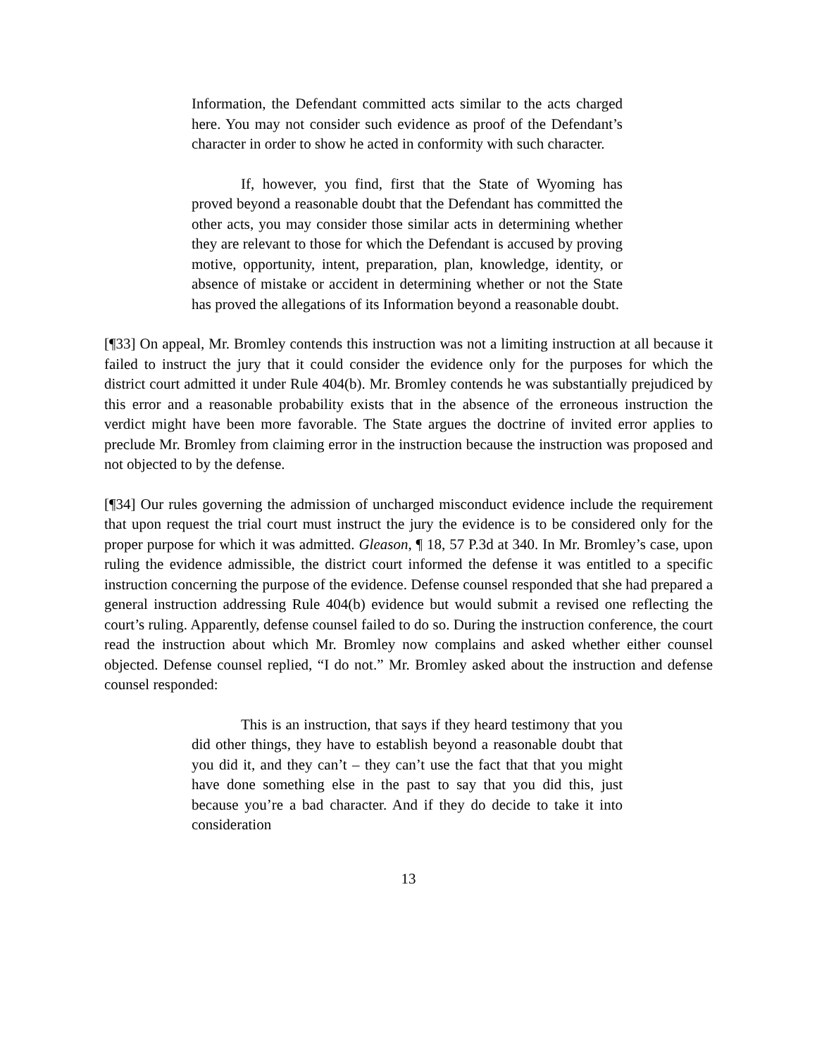Information, the Defendant committed acts similar to the acts charged here. You may not consider such evidence as proof of the Defendant’s character in order to show he acted in conformity with such character.
If, however, you find, first that the State of Wyoming has proved beyond a reasonable doubt that the Defendant has committed the other acts, you may consider those similar acts in determining whether they are relevant to those for which the Defendant is accused by proving motive, opportunity, intent, preparation, plan, knowledge, identity, or absence of mistake or accident in determining whether or not the State has proved the allegations of its Information beyond a reasonable doubt.
[¶33] On appeal, Mr. Bromley contends this instruction was not a limiting instruction at all because it failed to instruct the jury that it could consider the evidence only for the purposes for which the district court admitted it under Rule 404(b). Mr. Bromley contends he was substantially prejudiced by this error and a reasonable probability exists that in the absence of the erroneous instruction the verdict might have been more favorable. The State argues the doctrine of invited error applies to preclude Mr. Bromley from claiming error in the instruction because the instruction was proposed and not objected to by the defense.
[¶34] Our rules governing the admission of uncharged misconduct evidence include the requirement that upon request the trial court must instruct the jury the evidence is to be considered only for the proper purpose for which it was admitted. Gleason, ¶ 18, 57 P.3d at 340. In Mr. Bromley’s case, upon ruling the evidence admissible, the district court informed the defense it was entitled to a specific instruction concerning the purpose of the evidence. Defense counsel responded that she had prepared a general instruction addressing Rule 404(b) evidence but would submit a revised one reflecting the court’s ruling. Apparently, defense counsel failed to do so. During the instruction conference, the court read the instruction about which Mr. Bromley now complains and asked whether either counsel objected. Defense counsel replied, “I do not.” Mr. Bromley asked about the instruction and defense counsel responded:
This is an instruction, that says if they heard testimony that you did other things, they have to establish beyond a reasonable doubt that you did it, and they can’t – they can’t use the fact that that you might have done something else in the past to say that you did this, just because you’re a bad character. And if they do decide to take it into consideration
13